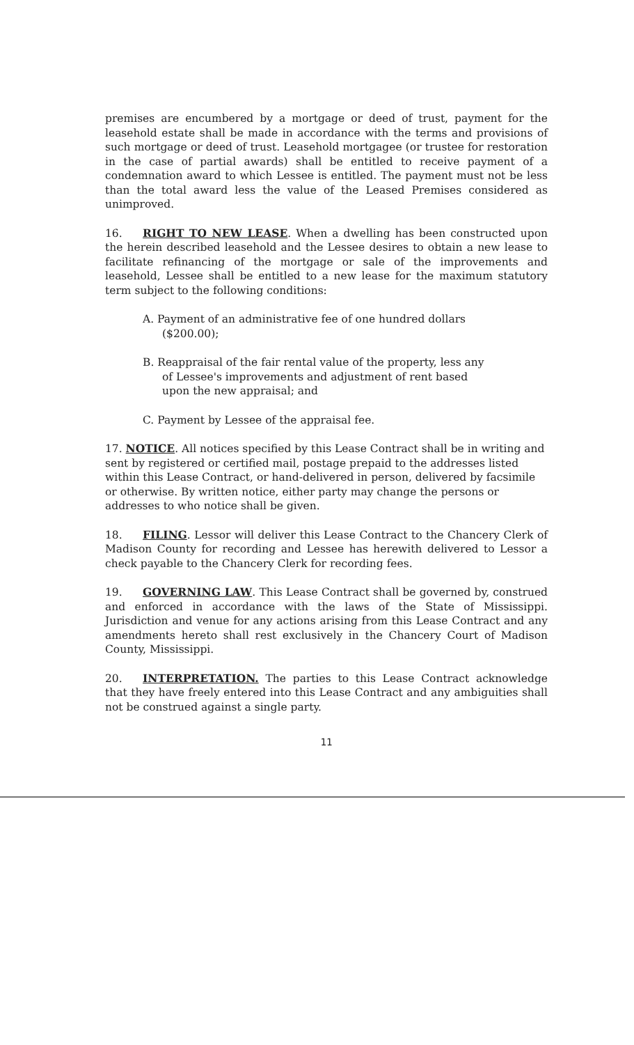premises are encumbered by a mortgage or deed of trust, payment for the leasehold estate shall be made in accordance with the terms and provisions of such mortgage or deed of trust. Leasehold mortgagee (or trustee for restoration in the case of partial awards) shall be entitled to receive payment of a condemnation award to which Lessee is entitled. The payment must not be less than the total award less the value of the Leased Premises considered as unimproved.
16. RIGHT TO NEW LEASE. When a dwelling has been constructed upon the herein described leasehold and the Lessee desires to obtain a new lease to facilitate refinancing of the mortgage or sale of the improvements and leasehold, Lessee shall be entitled to a new lease for the maximum statutory term subject to the following conditions:
A. Payment of an administrative fee of one hundred dollars ($200.00);
B. Reappraisal of the fair rental value of the property, less any of Lessee's improvements and adjustment of rent based upon the new appraisal; and
C. Payment by Lessee of the appraisal fee.
17. NOTICE. All notices specified by this Lease Contract shall be in writing and sent by registered or certified mail, postage prepaid to the addresses listed within this Lease Contract, or hand-delivered in person, delivered by facsimile or otherwise. By written notice, either party may change the persons or addresses to who notice shall be given.
18. FILING. Lessor will deliver this Lease Contract to the Chancery Clerk of Madison County for recording and Lessee has herewith delivered to Lessor a check payable to the Chancery Clerk for recording fees.
19. GOVERNING LAW. This Lease Contract shall be governed by, construed and enforced in accordance with the laws of the State of Mississippi. Jurisdiction and venue for any actions arising from this Lease Contract and any amendments hereto shall rest exclusively in the Chancery Court of Madison County, Mississippi.
20. INTERPRETATION. The parties to this Lease Contract acknowledge that they have freely entered into this Lease Contract and any ambiguities shall not be construed against a single party.
11